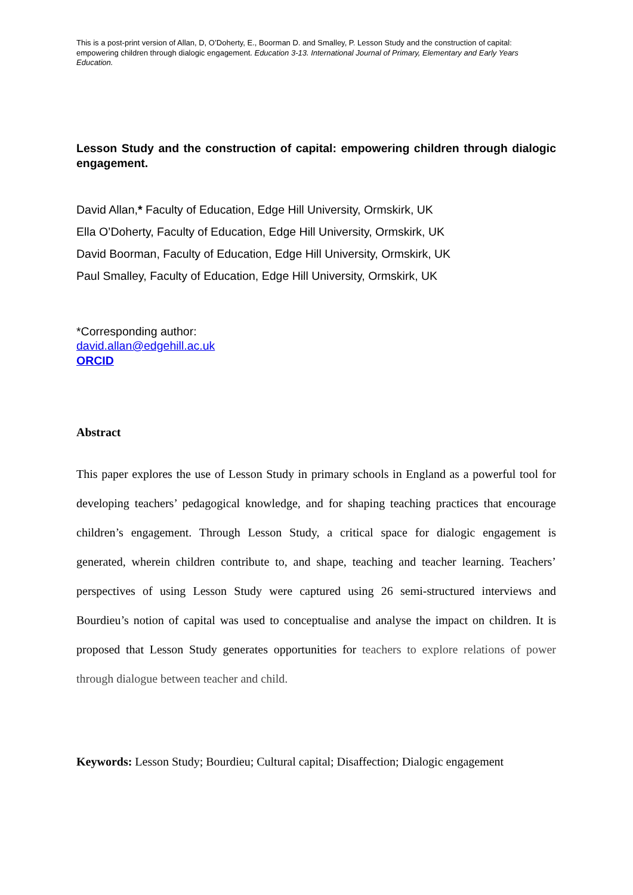This is a post-print version of Allan, D, O’Doherty, E., Boorman D. and Smalley, P. Lesson Study and the construction of capital: empowering children through dialogic engagement. Education 3-13. International Journal of Primary, Elementary and Early Years Education.
Lesson Study and the construction of capital: empowering children through dialogic engagement.
David Allan,* Faculty of Education, Edge Hill University, Ormskirk, UK
Ella O’Doherty, Faculty of Education, Edge Hill University, Ormskirk, UK
David Boorman, Faculty of Education, Edge Hill University, Ormskirk, UK
Paul Smalley, Faculty of Education, Edge Hill University, Ormskirk, UK
*Corresponding author:
david.allan@edgehill.ac.uk
ORCID
Abstract
This paper explores the use of Lesson Study in primary schools in England as a powerful tool for developing teachers’ pedagogical knowledge, and for shaping teaching practices that encourage children’s engagement. Through Lesson Study, a critical space for dialogic engagement is generated, wherein children contribute to, and shape, teaching and teacher learning. Teachers’ perspectives of using Lesson Study were captured using 26 semi-structured interviews and Bourdieu’s notion of capital was used to conceptualise and analyse the impact on children. It is proposed that Lesson Study generates opportunities for teachers to explore relations of power through dialogue between teacher and child.
Keywords: Lesson Study; Bourdieu; Cultural capital; Disaffection; Dialogic engagement